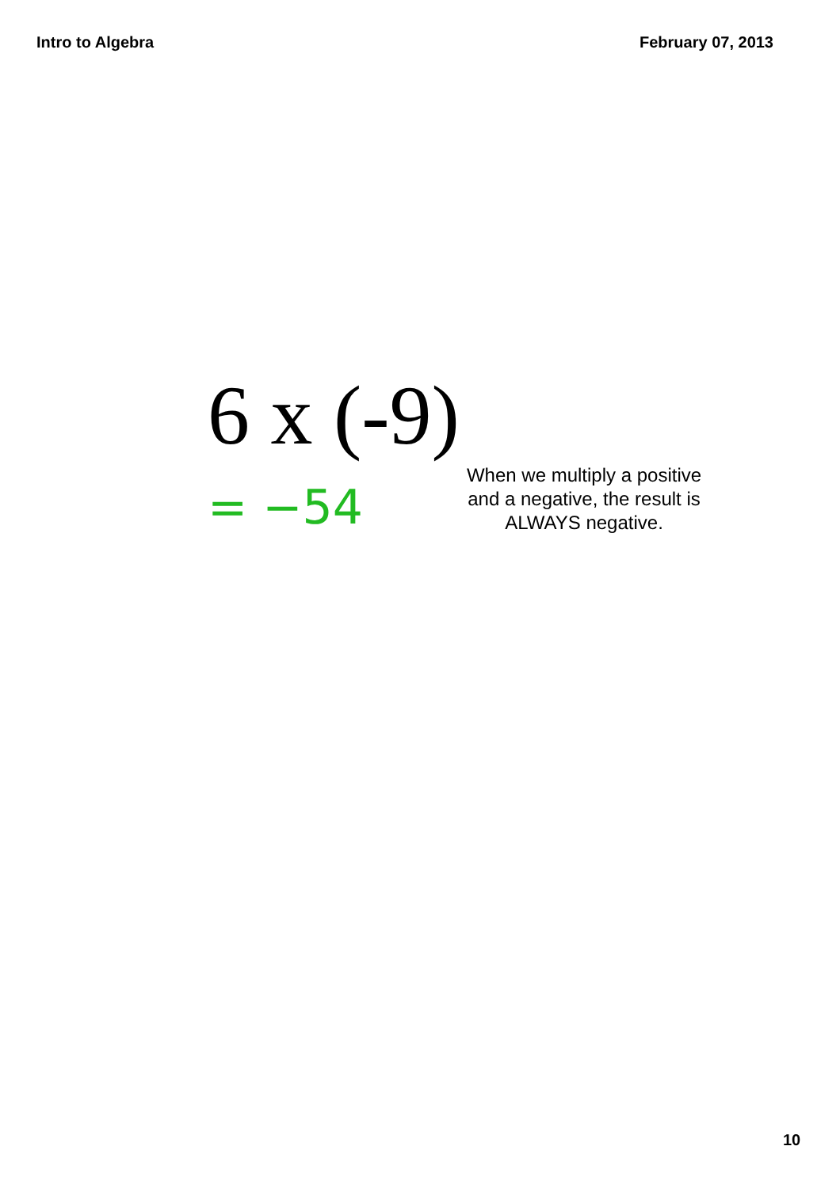Intro to Algebra February 07, 2013
6 x (-9)
= −54
When we multiply a positive and a negative, the result is ALWAYS negative.
10